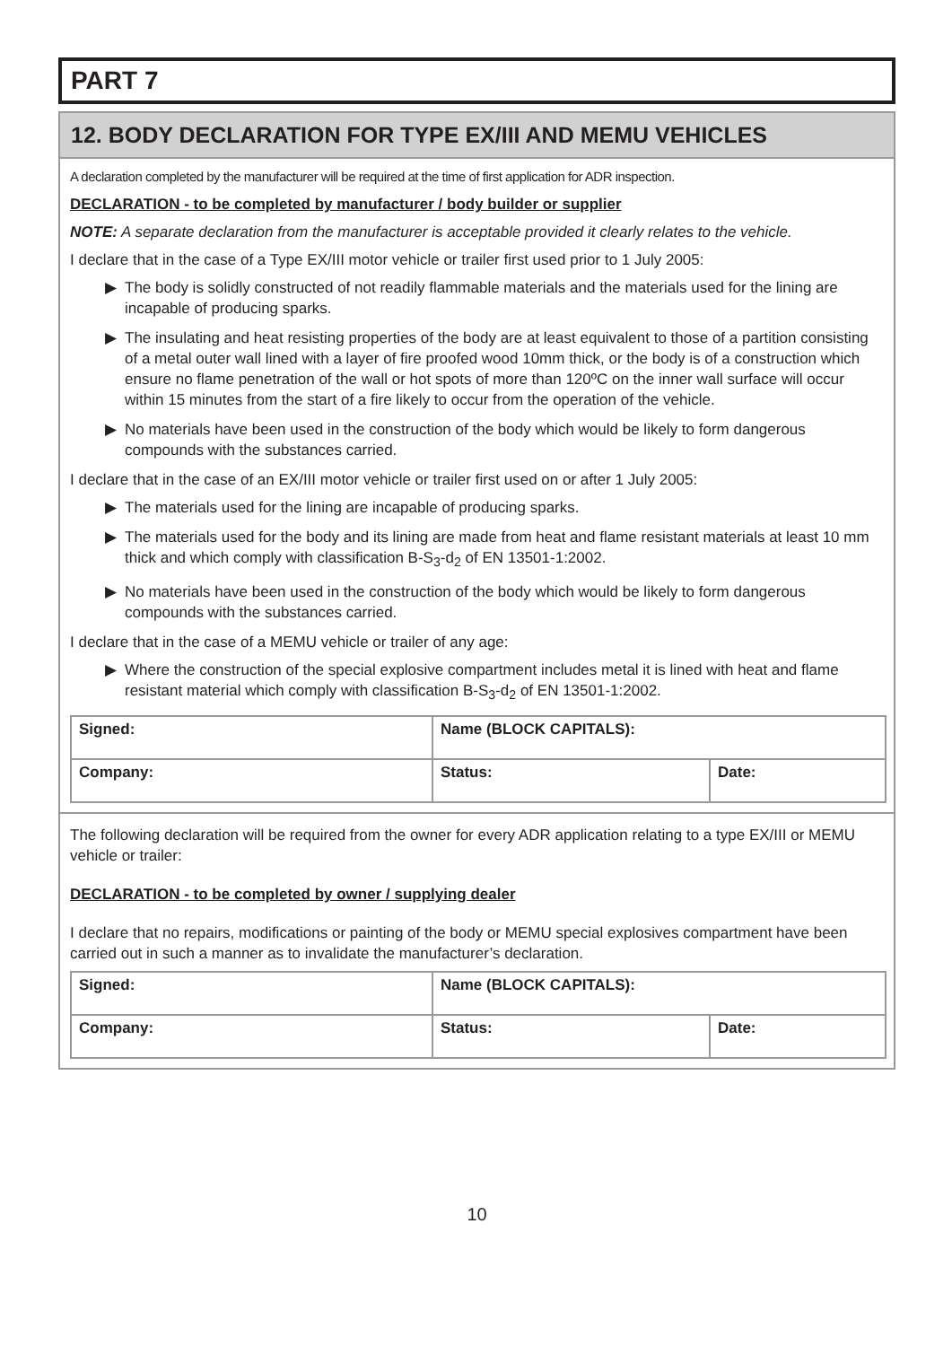PART 7
12. BODY DECLARATION FOR TYPE EX/III AND MEMU VEHICLES
A declaration completed by the manufacturer will be required at the time of first application for ADR inspection.
DECLARATION - to be completed by manufacturer / body builder or supplier
NOTE: A separate declaration from the manufacturer is acceptable provided it clearly relates to the vehicle.
I declare that in the case of a Type EX/III motor vehicle or trailer first used prior to 1 July 2005:
▶ The body is solidly constructed of not readily flammable materials and the materials used for the lining are incapable of producing sparks.
▶ The insulating and heat resisting properties of the body are at least equivalent to those of a partition consisting of a metal outer wall lined with a layer of fire proofed wood 10mm thick, or the body is of a construction which ensure no flame penetration of the wall or hot spots of more than 120ºC on the inner wall surface will occur within 15 minutes from the start of a fire likely to occur from the operation of the vehicle.
▶ No materials have been used in the construction of the body which would be likely to form dangerous compounds with the substances carried.
I declare that in the case of an EX/III motor vehicle or trailer first used on or after 1 July 2005:
▶ The materials used for the lining are incapable of producing sparks.
▶ The materials used for the body and its lining are made from heat and flame resistant materials at least 10 mm thick and which comply with classification B-S<sub>3</sub>-d<sub>2</sub> of EN 13501-1:2002.
▶ No materials have been used in the construction of the body which would be likely to form dangerous compounds with the substances carried.
I declare that in the case of a MEMU vehicle or trailer of any age:
▶ Where the construction of the special explosive compartment includes metal it is lined with heat and flame resistant material which comply with classification B-S<sub>3</sub>-d<sub>2</sub> of EN 13501-1:2002.
| Signed: | Name (BLOCK CAPITALS): | |
| Company: | Status: | Date: |
The following declaration will be required from the owner for every ADR application relating to a type EX/III or MEMU vehicle or trailer:
DECLARATION - to be completed by owner / supplying dealer
I declare that no repairs, modifications or painting of the body or MEMU special explosives compartment have been carried out in such a manner as to invalidate the manufacturer’s declaration.
| Signed: | Name (BLOCK CAPITALS): | |
| Company: | Status: | Date: |
10